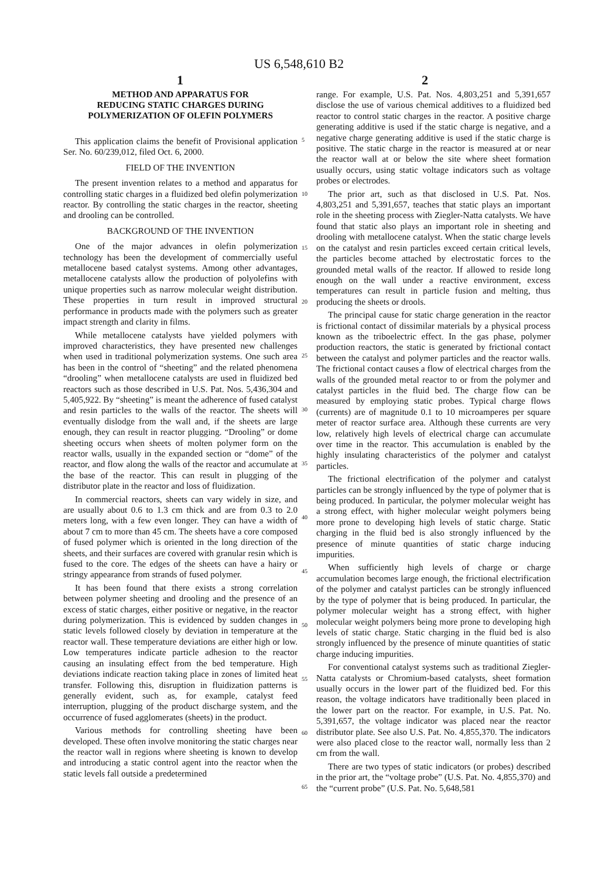US 6,548,610 B2
1 2
METHOD AND APPARATUS FOR
REDUCING STATIC CHARGES DURING
POLYMERIZATION OF OLEFIN POLYMERS
This application claims the benefit of Provisional application Ser. No. 60/239,012, filed Oct. 6, 2000.
FIELD OF THE INVENTION
The present invention relates to a method and apparatus for controlling static charges in a fluidized bed olefin polymerization reactor. By controlling the static charges in the reactor, sheeting and drooling can be controlled.
BACKGROUND OF THE INVENTION
One of the major advances in olefin polymerization technology has been the development of commercially useful metallocene based catalyst systems. Among other advantages, metallocene catalysts allow the production of polyolefins with unique properties such as narrow molecular weight distribution. These properties in turn result in improved structural performance in products made with the polymers such as greater impact strength and clarity in films.
While metallocene catalysts have yielded polymers with improved characteristics, they have presented new challenges when used in traditional polymerization systems. One such area has been in the control of “sheeting” and the related phenomena “drooling” when metallocene catalysts are used in fluidized bed reactors such as those described in U.S. Pat. Nos. 5,436,304 and 5,405,922. By “sheeting” is meant the adherence of fused catalyst and resin particles to the walls of the reactor. The sheets will eventually dislodge from the wall and, if the sheets are large enough, they can result in reactor plugging. “Drooling” or dome sheeting occurs when sheets of molten polymer form on the reactor walls, usually in the expanded section or “dome” of the reactor, and flow along the walls of the reactor and accumulate at the base of the reactor. This can result in plugging of the distributor plate in the reactor and loss of fluidization.
In commercial reactors, sheets can vary widely in size, and are usually about 0.6 to 1.3 cm thick and are from 0.3 to 2.0 meters long, with a few even longer. They can have a width of about 7 cm to more than 45 cm. The sheets have a core composed of fused polymer which is oriented in the long direction of the sheets, and their surfaces are covered with granular resin which is fused to the core. The edges of the sheets can have a hairy or stringy appearance from strands of fused polymer.
It has been found that there exists a strong correlation between polymer sheeting and drooling and the presence of an excess of static charges, either positive or negative, in the reactor during polymerization. This is evidenced by sudden changes in static levels followed closely by deviation in temperature at the reactor wall. These temperature deviations are either high or low. Low temperatures indicate particle adhesion to the reactor causing an insulating effect from the bed temperature. High deviations indicate reaction taking place in zones of limited heat transfer. Following this, disruption in fluidization patterns is generally evident, such as, for example, catalyst feed interruption, plugging of the product discharge system, and the occurrence of fused agglomerates (sheets) in the product.
Various methods for controlling sheeting have been developed. These often involve monitoring the static charges near the reactor wall in regions where sheeting is known to develop and introducing a static control agent into the reactor when the static levels fall outside a predetermined
range. For example, U.S. Pat. Nos. 4,803,251 and 5,391,657 disclose the use of various chemical additives to a fluidized bed reactor to control static charges in the reactor. A positive charge generating additive is used if the static charge is negative, and a negative charge generating additive is used if the static charge is positive. The static charge in the reactor is measured at or near the reactor wall at or below the site where sheet formation usually occurs, using static voltage indicators such as voltage probes or electrodes.
The prior art, such as that disclosed in U.S. Pat. Nos. 4,803,251 and 5,391,657, teaches that static plays an important role in the sheeting process with Ziegler-Natta catalysts. We have found that static also plays an important role in sheeting and drooling with metallocene catalyst. When the static charge levels on the catalyst and resin particles exceed certain critical levels, the particles become attached by electrostatic forces to the grounded metal walls of the reactor. If allowed to reside long enough on the wall under a reactive environment, excess temperatures can result in particle fusion and melting, thus producing the sheets or drools.
The principal cause for static charge generation in the reactor is frictional contact of dissimilar materials by a physical process known as the triboelectric effect. In the gas phase, polymer production reactors, the static is generated by frictional contact between the catalyst and polymer particles and the reactor walls. The frictional contact causes a flow of electrical charges from the walls of the grounded metal reactor to or from the polymer and catalyst particles in the fluid bed. The charge flow can be measured by employing static probes. Typical charge flows (currents) are of magnitude 0.1 to 10 microamperes per square meter of reactor surface area. Although these currents are very low, relatively high levels of electrical charge can accumulate over time in the reactor. This accumulation is enabled by the highly insulating characteristics of the polymer and catalyst particles.
The frictional electrification of the polymer and catalyst particles can be strongly influenced by the type of polymer that is being produced. In particular, the polymer molecular weight has a strong effect, with higher molecular weight polymers being more prone to developing high levels of static charge. Static charging in the fluid bed is also strongly influenced by the presence of minute quantities of static charge inducing impurities.
When sufficiently high levels of charge or charge accumulation becomes large enough, the frictional electrification of the polymer and catalyst particles can be strongly influenced by the type of polymer that is being produced. In particular, the polymer molecular weight has a strong effect, with higher molecular weight polymers being more prone to developing high levels of static charge. Static charging in the fluid bed is also strongly influenced by the presence of minute quantities of static charge inducing impurities.
For conventional catalyst systems such as traditional Ziegler-Natta catalysts or Chromium-based catalysts, sheet formation usually occurs in the lower part of the fluidized bed. For this reason, the voltage indicators have traditionally been placed in the lower part on the reactor. For example, in U.S. Pat. No. 5,391,657, the voltage indicator was placed near the reactor distributor plate. See also U.S. Pat. No. 4,855,370. The indicators were also placed close to the reactor wall, normally less than 2 cm from the wall.
There are two types of static indicators (or probes) described in the prior art, the “voltage probe” (U.S. Pat. No. 4,855,370) and the “current probe” (U.S. Pat. No. 5,648,581
5
10
15
20
25
30
35
40
45
50
55
60
65